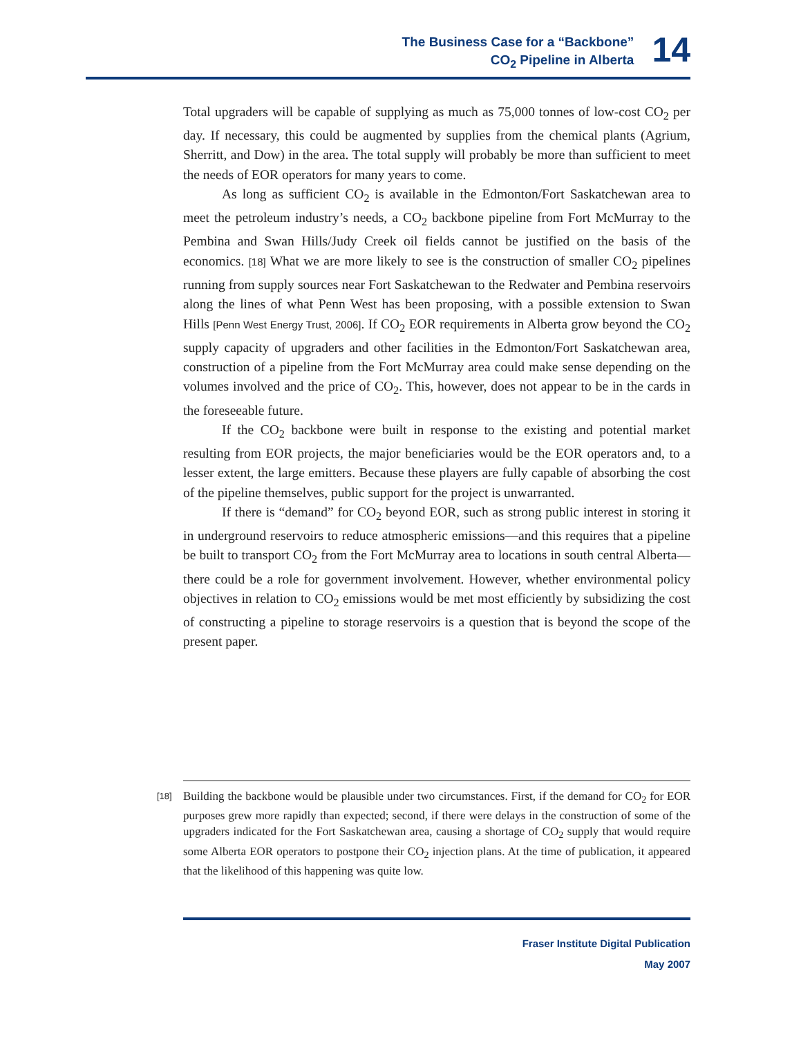The Business Case for a “Backbone”
CO<sub>2</sub> Pipeline in Alberta
14
Total upgraders will be capable of supplying as much as 75,000 tonnes of low-cost CO<sub>2</sub> per day. If necessary, this could be augmented by supplies from the chemical plants (Agrium, Sherritt, and Dow) in the area. The total supply will probably be more than sufficient to meet the needs of EOR operators for many years to come.
As long as sufficient CO<sub>2</sub> is available in the Edmonton/Fort Saskatchewan area to meet the petroleum industry’s needs, a CO<sub>2</sub> backbone pipeline from Fort McMurray to the Pembina and Swan Hills/Judy Creek oil fields cannot be justified on the basis of the economics. [18] What we are more likely to see is the construction of smaller CO<sub>2</sub> pipelines running from supply sources near Fort Saskatchewan to the Redwater and Pembina reservoirs along the lines of what Penn West has been proposing, with a possible extension to Swan Hills [Penn West Energy Trust, 2006]. If CO<sub>2</sub> EOR requirements in Alberta grow beyond the CO<sub>2</sub> supply capacity of upgraders and other facilities in the Edmonton/Fort Saskatchewan area, construction of a pipeline from the Fort McMurray area could make sense depending on the volumes involved and the price of CO<sub>2</sub>. This, however, does not appear to be in the cards in the foreseeable future.
If the CO<sub>2</sub> backbone were built in response to the existing and potential market resulting from EOR projects, the major beneficiaries would be the EOR operators and, to a lesser extent, the large emitters. Because these players are fully capable of absorbing the cost of the pipeline themselves, public support for the project is unwarranted.
If there is “demand” for CO<sub>2</sub> beyond EOR, such as strong public interest in storing it in underground reservoirs to reduce atmospheric emissions—and this requires that a pipeline be built to transport CO<sub>2</sub> from the Fort McMurray area to locations in south central Alberta—there could be a role for government involvement. However, whether environmental policy objectives in relation to CO<sub>2</sub> emissions would be met most efficiently by subsidizing the cost of constructing a pipeline to storage reservoirs is a question that is beyond the scope of the present paper.
[18]
Building the backbone would be plausible under two circumstances. First, if the demand for CO<sub>2</sub> for EOR purposes grew more rapidly than expected; second, if there were delays in the construction of some of the upgraders indicated for the Fort Saskatchewan area, causing a shortage of CO<sub>2</sub> supply that would require some Alberta EOR operators to postpone their CO<sub>2</sub> injection plans. At the time of publication, it appeared that the likelihood of this happening was quite low.
Fraser Institute Digital Publication
May 2007